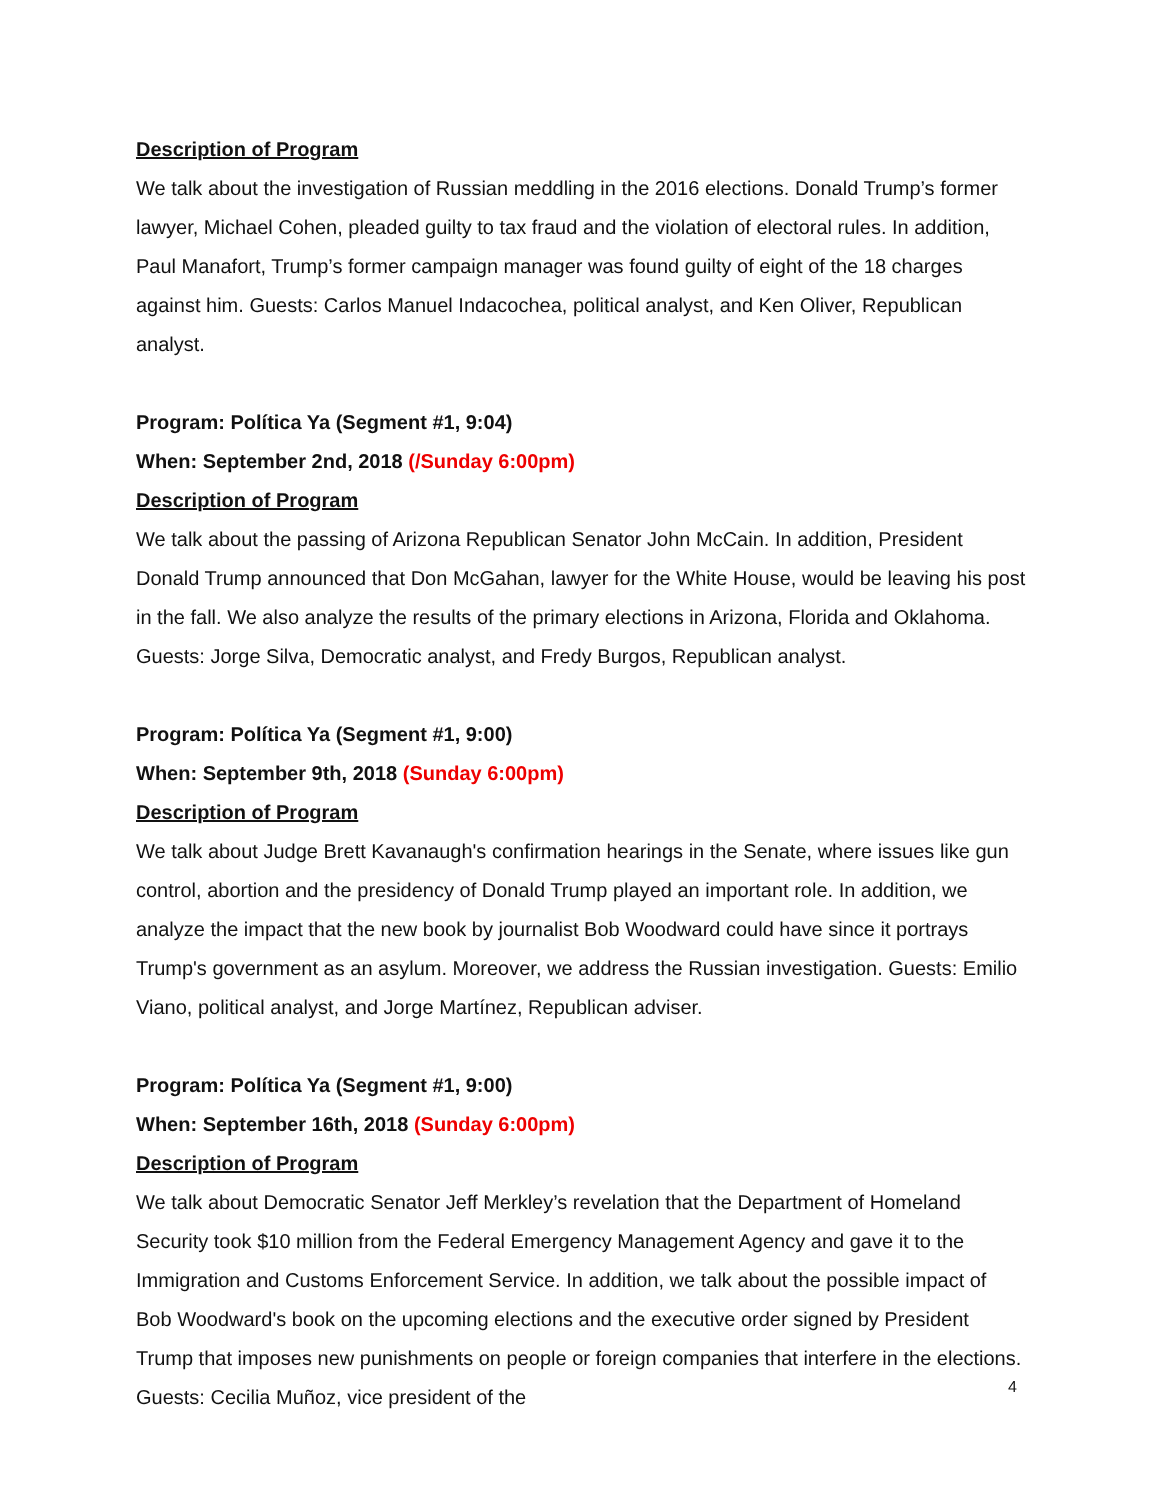Description of Program
We talk about the investigation of Russian meddling in the 2016 elections. Donald Trump’s former lawyer, Michael Cohen, pleaded guilty to tax fraud and the violation of electoral rules. In addition, Paul Manafort, Trump’s former campaign manager was found guilty of eight of the 18 charges against him. Guests: Carlos Manuel Indacochea, political analyst, and Ken Oliver, Republican analyst.
Program: Política Ya (Segment #1, 9:04)
When: September 2nd, 2018 (/Sunday 6:00pm)
Description of Program
We talk about the passing of Arizona Republican Senator John McCain. In addition, President Donald Trump announced that Don McGahan, lawyer for the White House, would be leaving his post in the fall. We also analyze the results of the primary elections in Arizona, Florida and Oklahoma. Guests: Jorge Silva, Democratic analyst, and Fredy Burgos, Republican analyst.
Program: Política Ya (Segment #1, 9:00)
When: September 9th, 2018 (Sunday 6:00pm)
Description of Program
We talk about Judge Brett Kavanaugh's confirmation hearings in the Senate, where issues like gun control, abortion and the presidency of Donald Trump played an important role. In addition, we analyze the impact that the new book by journalist Bob Woodward could have since it portrays Trump's government as an asylum. Moreover, we address the Russian investigation. Guests: Emilio Viano, political analyst, and Jorge Martínez, Republican adviser.
Program: Política Ya (Segment #1, 9:00)
When: September 16th, 2018 (Sunday 6:00pm)
Description of Program
We talk about Democratic Senator Jeff Merkley’s revelation that the Department of Homeland Security took $10 million from the Federal Emergency Management Agency and gave it to the Immigration and Customs Enforcement Service. In addition, we talk about the possible impact of Bob Woodward's book on the upcoming elections and the executive order signed by President Trump that imposes new punishments on people or foreign companies that interfere in the elections. Guests: Cecilia Muñoz, vice president of the
4